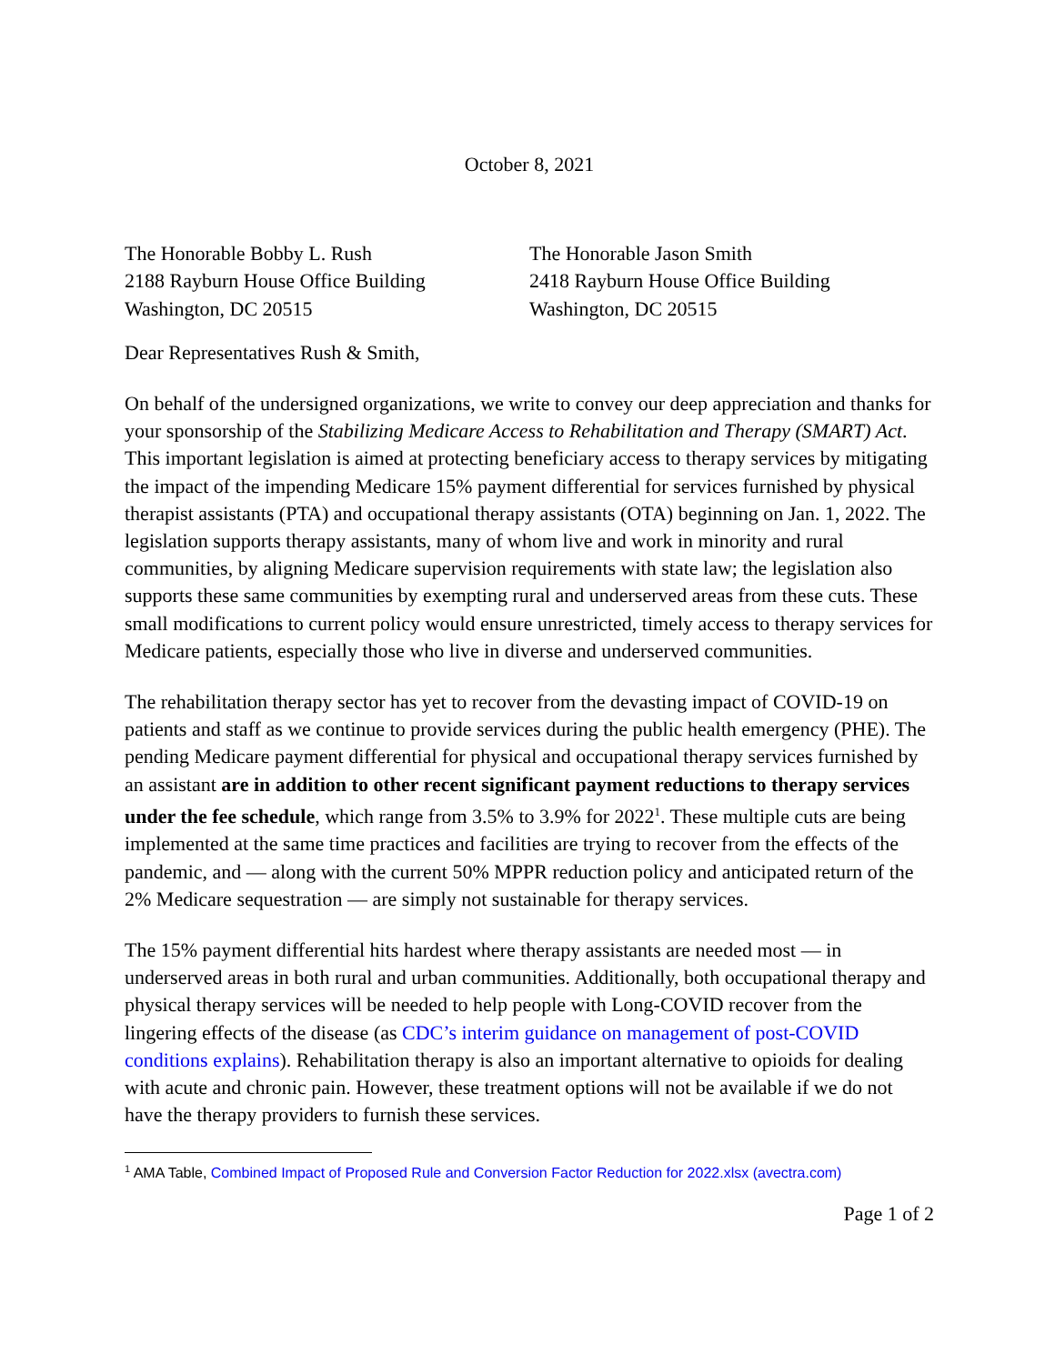October 8, 2021
The Honorable Bobby L. Rush
2188 Rayburn House Office Building
Washington, DC 20515
The Honorable Jason Smith
2418 Rayburn House Office Building
Washington, DC 20515
Dear Representatives Rush & Smith,
On behalf of the undersigned organizations, we write to convey our deep appreciation and thanks for your sponsorship of the Stabilizing Medicare Access to Rehabilitation and Therapy (SMART) Act. This important legislation is aimed at protecting beneficiary access to therapy services by mitigating the impact of the impending Medicare 15% payment differential for services furnished by physical therapist assistants (PTA) and occupational therapy assistants (OTA) beginning on Jan. 1, 2022. The legislation supports therapy assistants, many of whom live and work in minority and rural communities, by aligning Medicare supervision requirements with state law; the legislation also supports these same communities by exempting rural and underserved areas from these cuts. These small modifications to current policy would ensure unrestricted, timely access to therapy services for Medicare patients, especially those who live in diverse and underserved communities.
The rehabilitation therapy sector has yet to recover from the devasting impact of COVID-19 on patients and staff as we continue to provide services during the public health emergency (PHE). The pending Medicare payment differential for physical and occupational therapy services furnished by an assistant are in addition to other recent significant payment reductions to therapy services under the fee schedule, which range from 3.5% to 3.9% for 2022<sup>1</sup>. These multiple cuts are being implemented at the same time practices and facilities are trying to recover from the effects of the pandemic, and — along with the current 50% MPPR reduction policy and anticipated return of the 2% Medicare sequestration — are simply not sustainable for therapy services.
The 15% payment differential hits hardest where therapy assistants are needed most — in underserved areas in both rural and urban communities. Additionally, both occupational therapy and physical therapy services will be needed to help people with Long-COVID recover from the lingering effects of the disease (as CDC’s interim guidance on management of post-COVID conditions explains). Rehabilitation therapy is also an important alternative to opioids for dealing with acute and chronic pain. However, these treatment options will not be available if we do not have the therapy providers to furnish these services.
<sup>1</sup> AMA Table, Combined Impact of Proposed Rule and Conversion Factor Reduction for 2022.xlsx (avectra.com)
Page 1 of 2